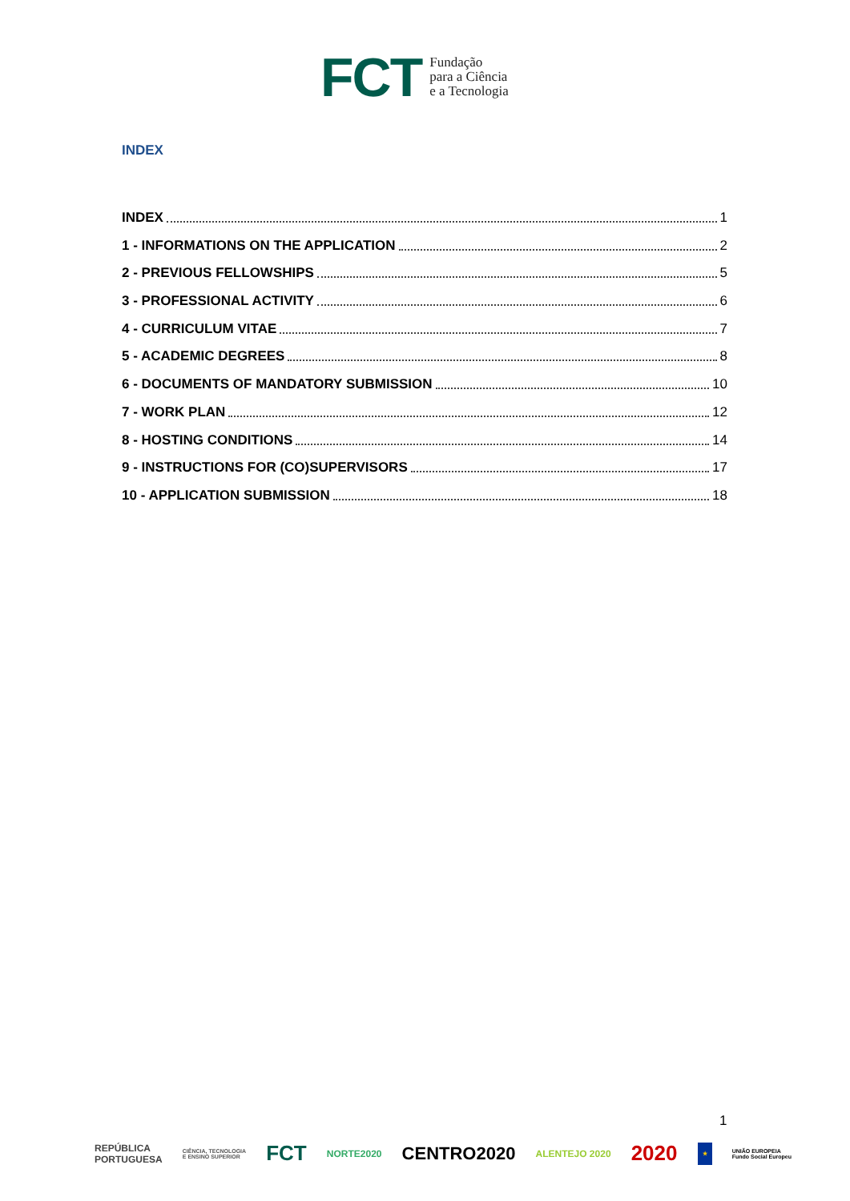FCT
Fundação
para a Ciência
e a Tecnologia
INDEX
INDEX 1
1 - INFORMATIONS ON THE APPLICATION 2
2 - PREVIOUS FELLOWSHIPS 5
3 - PROFESSIONAL ACTIVITY 6
4 - CURRICULUM VITAE 7
5 - ACADEMIC DEGREES 8
6 - DOCUMENTS OF MANDATORY SUBMISSION 10
7 - WORK PLAN 12
8 - HOSTING CONDITIONS 14
9 - INSTRUCTIONS FOR (CO)SUPERVISORS 17
10 - APPLICATION SUBMISSION 18
1
REPÚBLICA
PORTUGUESA CIÊNCIA, TECNOLOGIA
E ENSINO SUPERIOR FCT NORTE2020 CENTRO2020 ALENTEJO 2020 2020 ★ UNIÃO EUROPEIA
Fundo Social Europeu